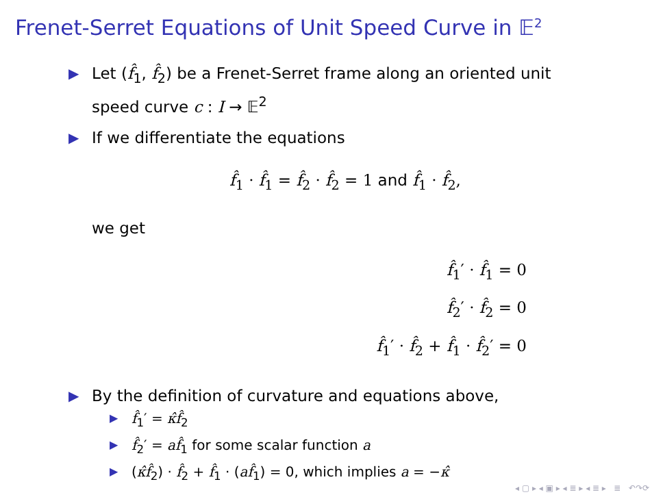Frenet-Serret Equations of Unit Speed Curve in 𝔼<sup>2</sup>
▶ Let (f̂<sub>1</sub>, f̂<sub>2</sub>) be a Frenet-Serret frame along an oriented unit speed curve c : I → 𝔼<sup>2</sup>
▶ If we differentiate the equations
f̂<sub>1</sub> · f̂<sub>1</sub> = f̂<sub>2</sub> · f̂<sub>2</sub> = 1 and f̂<sub>1</sub> · f̂<sub>2</sub>,
we get
f̂<sub>1</sub>′ · f̂<sub>1</sub> = 0
f̂<sub>2</sub>′ · f̂<sub>2</sub> = 0
f̂<sub>1</sub>′ · f̂<sub>2</sub> + f̂<sub>1</sub> · f̂<sub>2</sub>′ = 0
▶ By the definition of curvature and equations above,
▶ f̂<sub>1</sub>′ = κ̂f̂<sub>2</sub>
▶ f̂<sub>2</sub>′ = af̂<sub>1</sub> for some scalar function a
▶ (κ̂f̂<sub>2</sub>) · f̂<sub>2</sub> + f̂<sub>1</sub> · (af̂<sub>1</sub>) = 0, which implies a = −κ̂
◂ ▢ ▸ ◂ ▣ ▸ ◂ ≣ ▸ ◂ ≣ ▸ ≣ ↶↷⟳